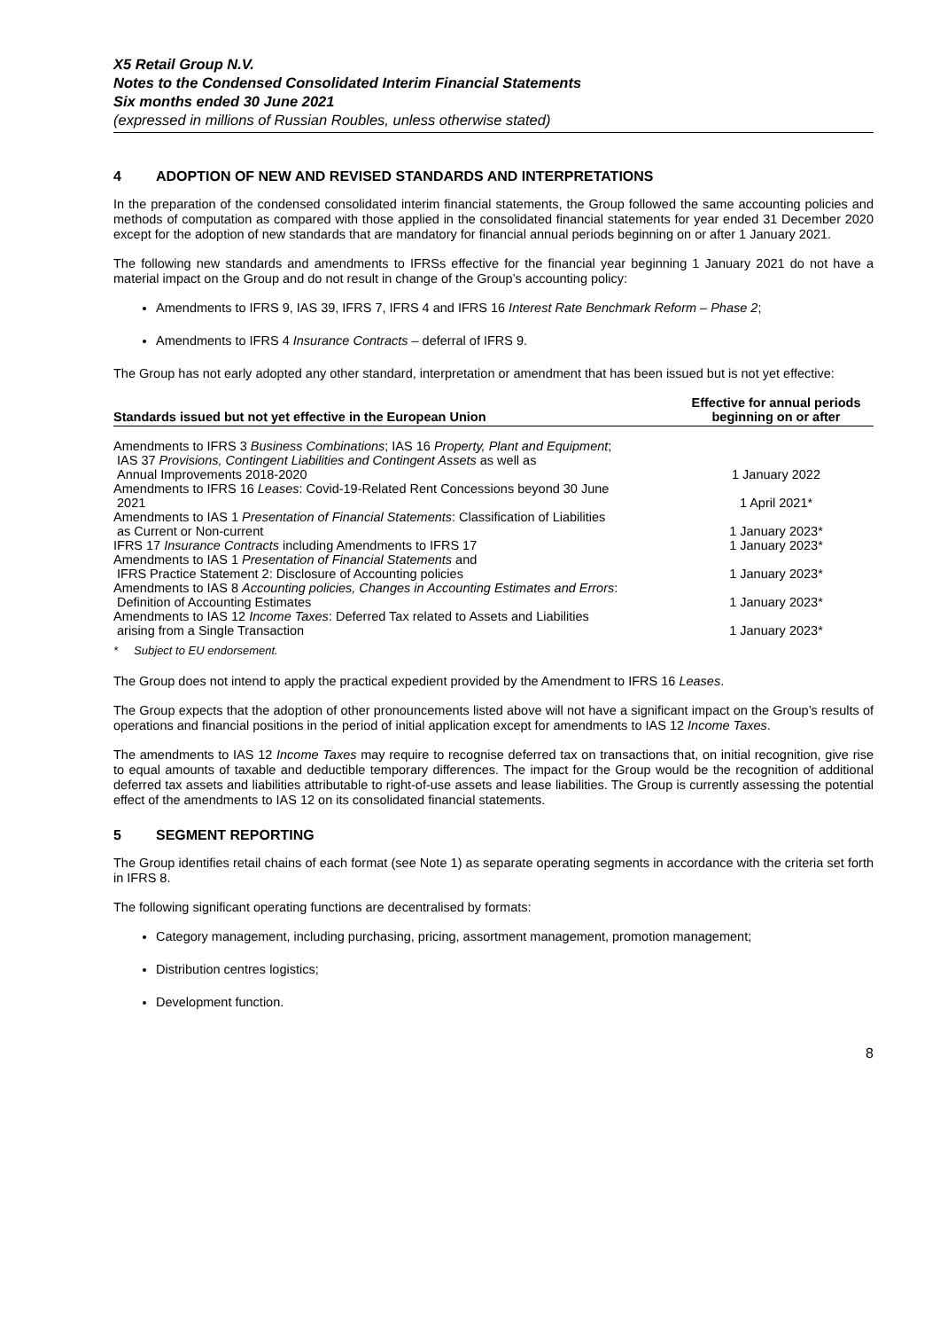X5 Retail Group N.V.
Notes to the Condensed Consolidated Interim Financial Statements
Six months ended 30 June 2021
(expressed in millions of Russian Roubles, unless otherwise stated)
4 ADOPTION OF NEW AND REVISED STANDARDS AND INTERPRETATIONS
In the preparation of the condensed consolidated interim financial statements, the Group followed the same accounting policies and methods of computation as compared with those applied in the consolidated financial statements for year ended 31 December 2020 except for the adoption of new standards that are mandatory for financial annual periods beginning on or after 1 January 2021.
The following new standards and amendments to IFRSs effective for the financial year beginning 1 January 2021 do not have a material impact on the Group and do not result in change of the Group’s accounting policy:
Amendments to IFRS 9, IAS 39, IFRS 7, IFRS 4 and IFRS 16 Interest Rate Benchmark Reform – Phase 2;
Amendments to IFRS 4 Insurance Contracts – deferral of IFRS 9.
The Group has not early adopted any other standard, interpretation or amendment that has been issued but is not yet effective:
| Standards issued but not yet effective in the European Union | Effective for annual periods beginning on or after |
| --- | --- |
| Amendments to IFRS 3 Business Combinations ; IAS 16 Property, Plant and Equipment ; IAS 37 Provisions, Contingent Liabilities and Contingent Assets as well as Annual Improvements 2018-2020 | 1 January 2022 |
| Amendments to IFRS 16 Leases : Covid-19-Related Rent Concessions beyond 30 June 2021 | 1 April 2021* |
| Amendments to IAS 1 Presentation of Financial Statements : Classification of Liabilities as Current or Non-current | 1 January 2023* |
| IFRS 17 Insurance Contracts including Amendments to IFRS 17 | 1 January 2023* |
| Amendments to IAS 1 Presentation of Financial Statements and IFRS Practice Statement 2: Disclosure of Accounting policies | 1 January 2023* |
| Amendments to IAS 8 Accounting policies, Changes in Accounting Estimates and Errors : Definition of Accounting Estimates | 1 January 2023* |
| Amendments to IAS 12 Income Taxes : Deferred Tax related to Assets and Liabilities arising from a Single Transaction | 1 January 2023* |
* Subject to EU endorsement.
The Group does not intend to apply the practical expedient provided by the Amendment to IFRS 16 Leases.
The Group expects that the adoption of other pronouncements listed above will not have a significant impact on the Group’s results of operations and financial positions in the period of initial application except for amendments to IAS 12 Income Taxes.
The amendments to IAS 12 Income Taxes may require to recognise deferred tax on transactions that, on initial recognition, give rise to equal amounts of taxable and deductible temporary differences. The impact for the Group would be the recognition of additional deferred tax assets and liabilities attributable to right-of-use assets and lease liabilities. The Group is currently assessing the potential effect of the amendments to IAS 12 on its consolidated financial statements.
5 SEGMENT REPORTING
The Group identifies retail chains of each format (see Note 1) as separate operating segments in accordance with the criteria set forth in IFRS 8.
The following significant operating functions are decentralised by formats:
Category management, including purchasing, pricing, assortment management, promotion management;
Distribution centres logistics;
Development function.
8